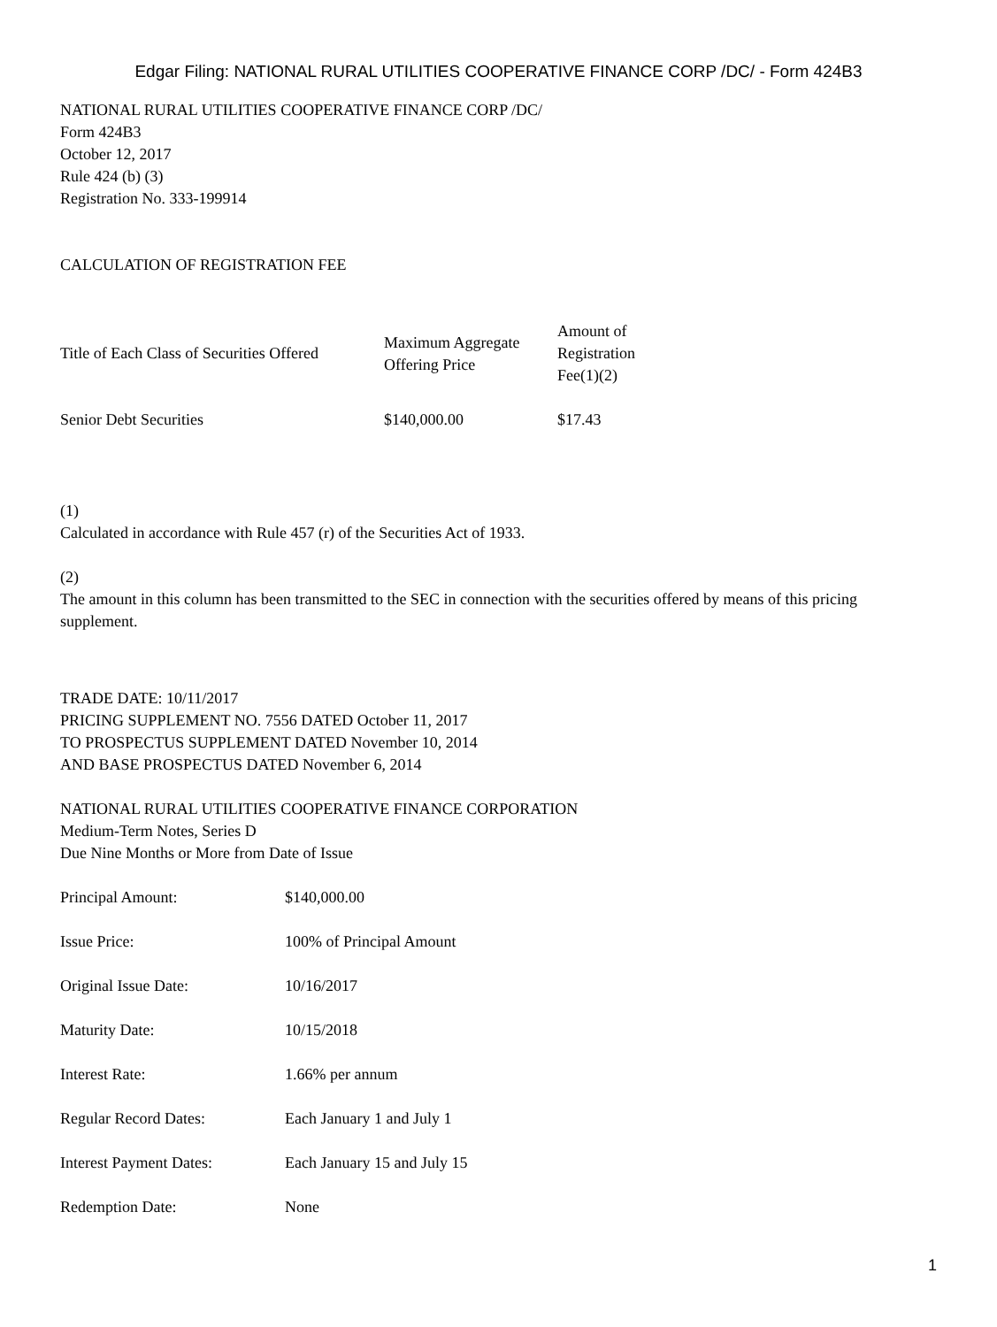Edgar Filing: NATIONAL RURAL UTILITIES COOPERATIVE FINANCE CORP /DC/ - Form 424B3
NATIONAL RURAL UTILITIES COOPERATIVE FINANCE CORP /DC/
Form 424B3
October 12, 2017
Rule 424 (b) (3)
Registration No. 333-199914
CALCULATION OF REGISTRATION FEE
| Title of Each Class of Securities Offered | Maximum Aggregate Offering Price | Amount of Registration Fee(1)(2) |
| Senior Debt Securities | $140,000.00 | $17.43 |
(1)
Calculated in accordance with Rule 457 (r) of the Securities Act of 1933.
(2)
The amount in this column has been transmitted to the SEC in connection with the securities offered by means of this pricing supplement.
TRADE DATE: 10/11/2017
PRICING SUPPLEMENT NO. 7556 DATED October 11, 2017
TO PROSPECTUS SUPPLEMENT DATED November 10, 2014
AND BASE PROSPECTUS DATED November 6, 2014
NATIONAL RURAL UTILITIES COOPERATIVE FINANCE CORPORATION
Medium-Term Notes, Series D
Due Nine Months or More from Date of Issue
| Principal Amount: | $140,000.00 |
| Issue Price: | 100% of Principal Amount |
| Original Issue Date: | 10/16/2017 |
| Maturity Date: | 10/15/2018 |
| Interest Rate: | 1.66% per annum |
| Regular Record Dates: | Each January 1 and July 1 |
| Interest Payment Dates: | Each January 15 and July 15 |
| Redemption Date: | None |
1